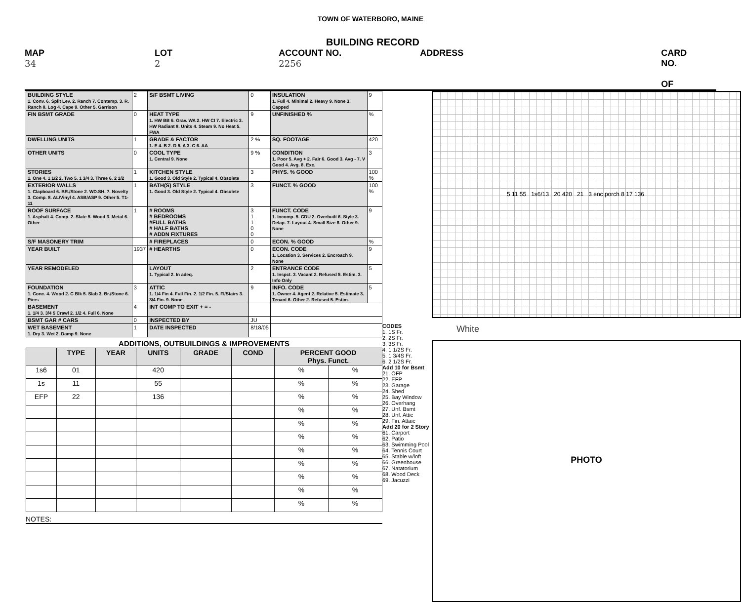TOWN OF WATERBORO, MAINE
BUILDING RECORD
MAP 34 LOT 2 ACCOUNT NO. 2256 ADDRESS CARD NO. OF
| BUILDING STYLE 1. Conv. 6. Split Lev. 2. Ranch 7. Contemp. 3. R. Ranch 8. Log 4. Cape 9. Other 5. Garrison | 2 | S/F BSMT LIVING | 0 | INSULATION 1. Full 4. Minimal 2. Heavy 9. None 3. Capped | 9 |
| FIN BSMT GRADE | 0 | HEAT TYPE 1. HW BB 6. Grav. WA 2. HW CI 7. Electric 3. HW Radiant 8. Units 4. Steam 9. No Heat 5. FWA | 9 | UNFINISHED % | % |
| DWELLING UNITS | 1 | GRADE & FACTOR 1. E 4. B 2. D 5. A 3. C 6. AA | 2 % | SQ. FOOTAGE | 420 |
| OTHER UNITS | 0 | COOL TYPE 1. Central 9. None | 9 % | CONDITION 1. Poor 5. Avg + 2. Fair 6. Good 3. Avg - 7. V Good 4. Avg. 8. Exc. | 3 |
| STORIES 1. One 4. 1 1/2 2. Two 5. 1 3/4 3. Three 6. 2 1/2 | 1 | KITCHEN STYLE 1. Good 3. Old Style 2. Typical 4. Obsolete | 3 | PHYS. % GOOD | 100 % |
| EXTERIOR WALLS 1. Clapboard 6. BR./Stone 2. WD.SH. 7. Novelty 3. Comp. 8. AL/Vinyl 4. ASB/ASP 9. Other 5. T1-11 | 1 | BATH(S) STYLE 1. Good 3. Old Style 2. Typical 4. Obsolete | 3 | FUNCT. % GOOD | 100 % |
| ROOF SURFACE 1. Asphalt 4. Comp. 2. Slate 5. Wood 3. Metal 6. Other | 1 | # ROOMS # BEDROOMS #FULL BATHS # HALF BATHS # ADDN FIXTURES | 3 1 1 0 0 | FUNCT. CODE 1. Incomp. 5. CDU 2. Overbuilt 6. Style 3. Delap. 7. Layout 4. Small Size 8. Other 9. None | 9 |
| S/F MASONERY TRIM | | # FIREPLACES | 0 | ECON. % GOOD | % |
| YEAR BUILT | 1937 | # HEARTHS | 0 | ECON. CODE 1. Location 3. Services 2. Encroach 9. None | 9 |
| YEAR REMODELED | | LAYOUT 1. Typical 2. In adeq. | 2 | ENTRANCE CODE 1. Inspct. 3. Vacant 2. Refused 5. Estim. 3. Info Only | 5 |
| FOUNDATION 1. Conc. 4. Wood 2. C Blk 5. Slab 3. Br./Stone 6. Piers | 3 | ATTIC 1. 1/4 Fin 4. Full Fin. 2. 1/2 Fin. 5. Fl/Stairs 3. 3/4 Fin. 9. None | 9 | INFO. CODE 1. Owner 4. Agent 2. Relative 5. Estimate 3. Tenant 6. Other 2. Refused 5. Estim. | 5 |
| BASEMENT 1. 1/4 3. 3/4 5 Crawl 2. 1/2 4. Full 6. None | 4 | INT COMP TO EXIT + = - | | | |
| BSMT GAR # CARS | 0 | INSPECTED BY | JU | | |
| WET BASEMENT 1. Dry 3. Wet 2. Damp 9. None | 1 | DATE INSPECTED | 8/18/05 | | |
ADDITIONS, OUTBUILDINGS & IMPROVEMENTS
| | TYPE | YEAR | UNITS | GRADE | COND | PERCENT GOOD Phys. Funct. | |
| --- | --- | --- | --- | --- | --- | --- | --- |
| 1s6 | 01 | | 420 | | | % | % |
| 1s | 11 | | 55 | | | % | % |
| EFP | 22 | | 136 | | | % | % |
| | | | | | | % | % |
| | | | | | | % | % |
| | | | | | | % | % |
| | | | | | | % | % |
| | | | | | | % | % |
| | | | | | | % | % |
| | | | | | | % | % |
| | | | | | | % | % |
NOTES:
CODES
1. 1S Fr.
2. 2S Fr.
3. 3S Fr.
4. 1 1/2S Fr.
5. 1 3/4S Fr.
6. 2 1/2S Fr.
Add 10 for Bsmt
21. OFP
22. EFP
23. Garage
24. Shed
25. Bay Window
26. Overhang
27. Unf. Bsmt
28. Unf. Attic
29. Fin. Attaic
Add 20 for 2 Story
61. Carport
62. Patio
63. Swimming Pool
64. Tennis Court
65. Stable w/loft
66. Greenhouse
67. Natatorium
68. Wood Deck
69. Jacuzzi
5 11 55 1s6/13 20 420 21 3 enc porch 8 17 136
White
PHOTO